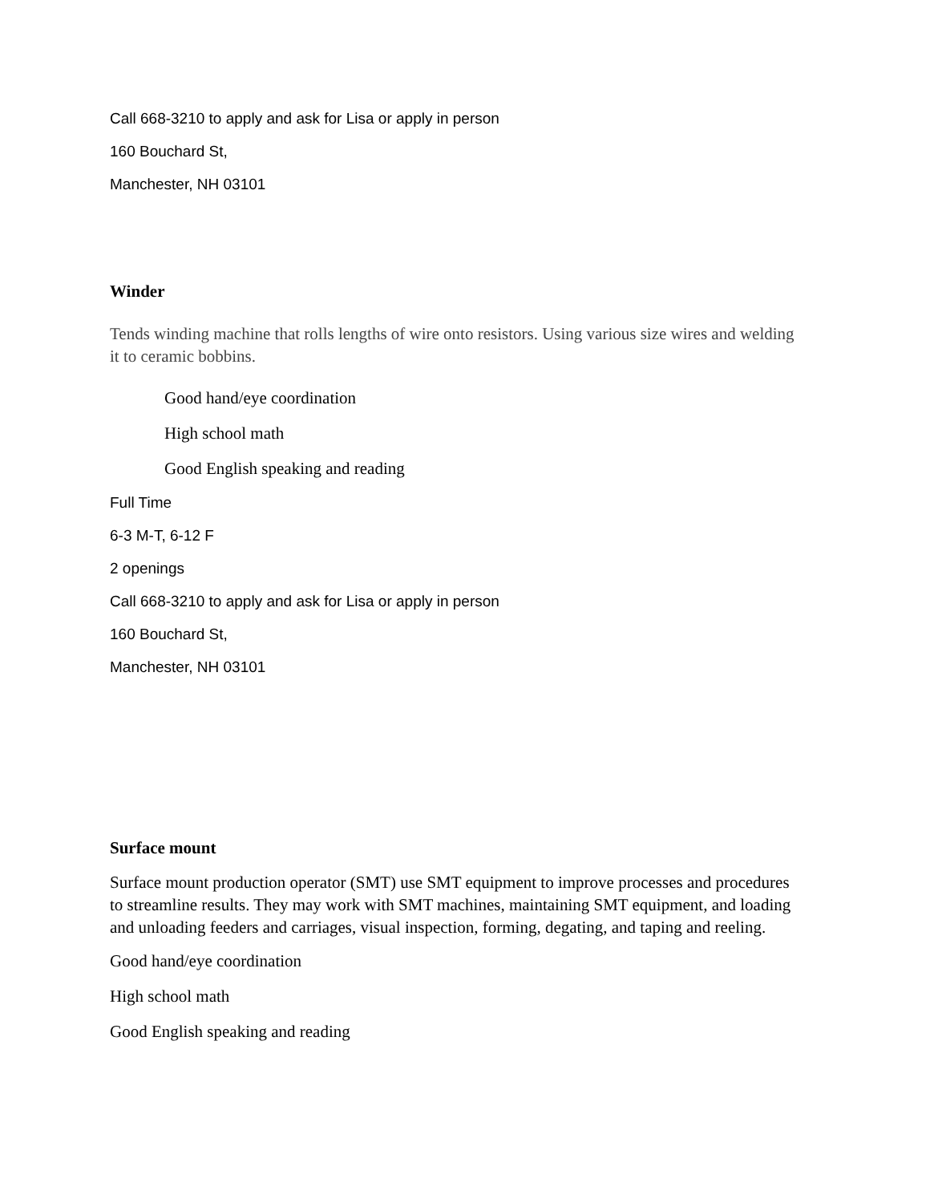Call 668-3210 to apply and ask for Lisa or apply in person
160 Bouchard St,
Manchester, NH 03101
Winder
Tends winding machine that rolls lengths of wire onto resistors. Using various size wires and welding it to ceramic bobbins.
Good hand/eye coordination
High school math
Good English speaking and reading
Full Time
6-3 M-T, 6-12 F
2 openings
Call 668-3210 to apply and ask for Lisa or apply in person
160 Bouchard St,
Manchester, NH 03101
Surface mount
Surface mount production operator (SMT) use SMT equipment to improve processes and procedures to streamline results. They may work with SMT machines, maintaining SMT equipment, and loading and unloading feeders and carriages, visual inspection, forming, degating, and taping and reeling.
Good hand/eye coordination
High school math
Good English speaking and reading